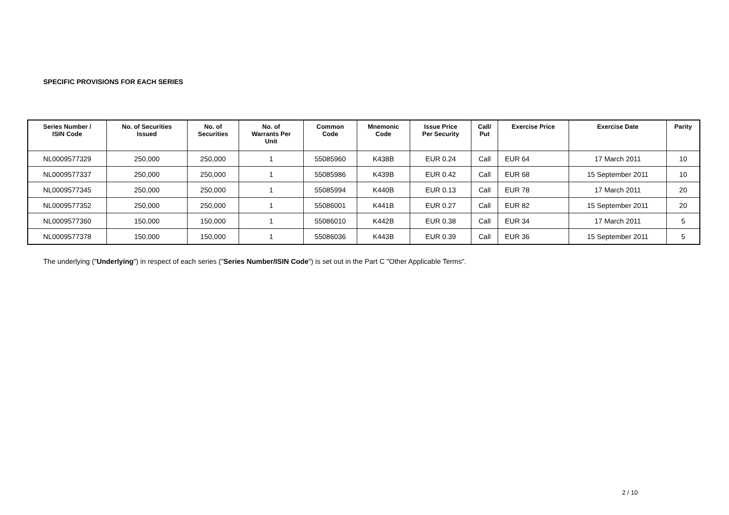SPECIFIC PROVISIONS FOR EACH SERIES
| Series Number / ISIN Code | No. of Securities Issued | No. of Securities | No. of Warrants Per Unit | Common Code | Mnemonic Code | Issue Price Per Security | Call/ Put | Exercise Price | Exercise Date | Parity |
| --- | --- | --- | --- | --- | --- | --- | --- | --- | --- | --- |
| NL0009577329 | 250,000 | 250,000 | 1 | 55085960 | K438B | EUR 0.24 | Call | EUR 64 | 17 March 2011 | 10 |
| NL0009577337 | 250,000 | 250,000 | 1 | 55085986 | K439B | EUR 0.42 | Call | EUR 68 | 15 September 2011 | 10 |
| NL0009577345 | 250,000 | 250,000 | 1 | 55085994 | K440B | EUR 0.13 | Call | EUR 78 | 17 March 2011 | 20 |
| NL0009577352 | 250,000 | 250,000 | 1 | 55086001 | K441B | EUR 0.27 | Call | EUR 82 | 15 September 2011 | 20 |
| NL0009577360 | 150,000 | 150,000 | 1 | 55086010 | K442B | EUR 0.38 | Call | EUR 34 | 17 March 2011 | 5 |
| NL0009577378 | 150,000 | 150,000 | 1 | 55086036 | K443B | EUR 0.39 | Call | EUR 36 | 15 September 2011 | 5 |
The underlying ("Underlying") in respect of each series ("Series Number/ISIN Code") is set out in the Part C "Other Applicable Terms".
2 / 10